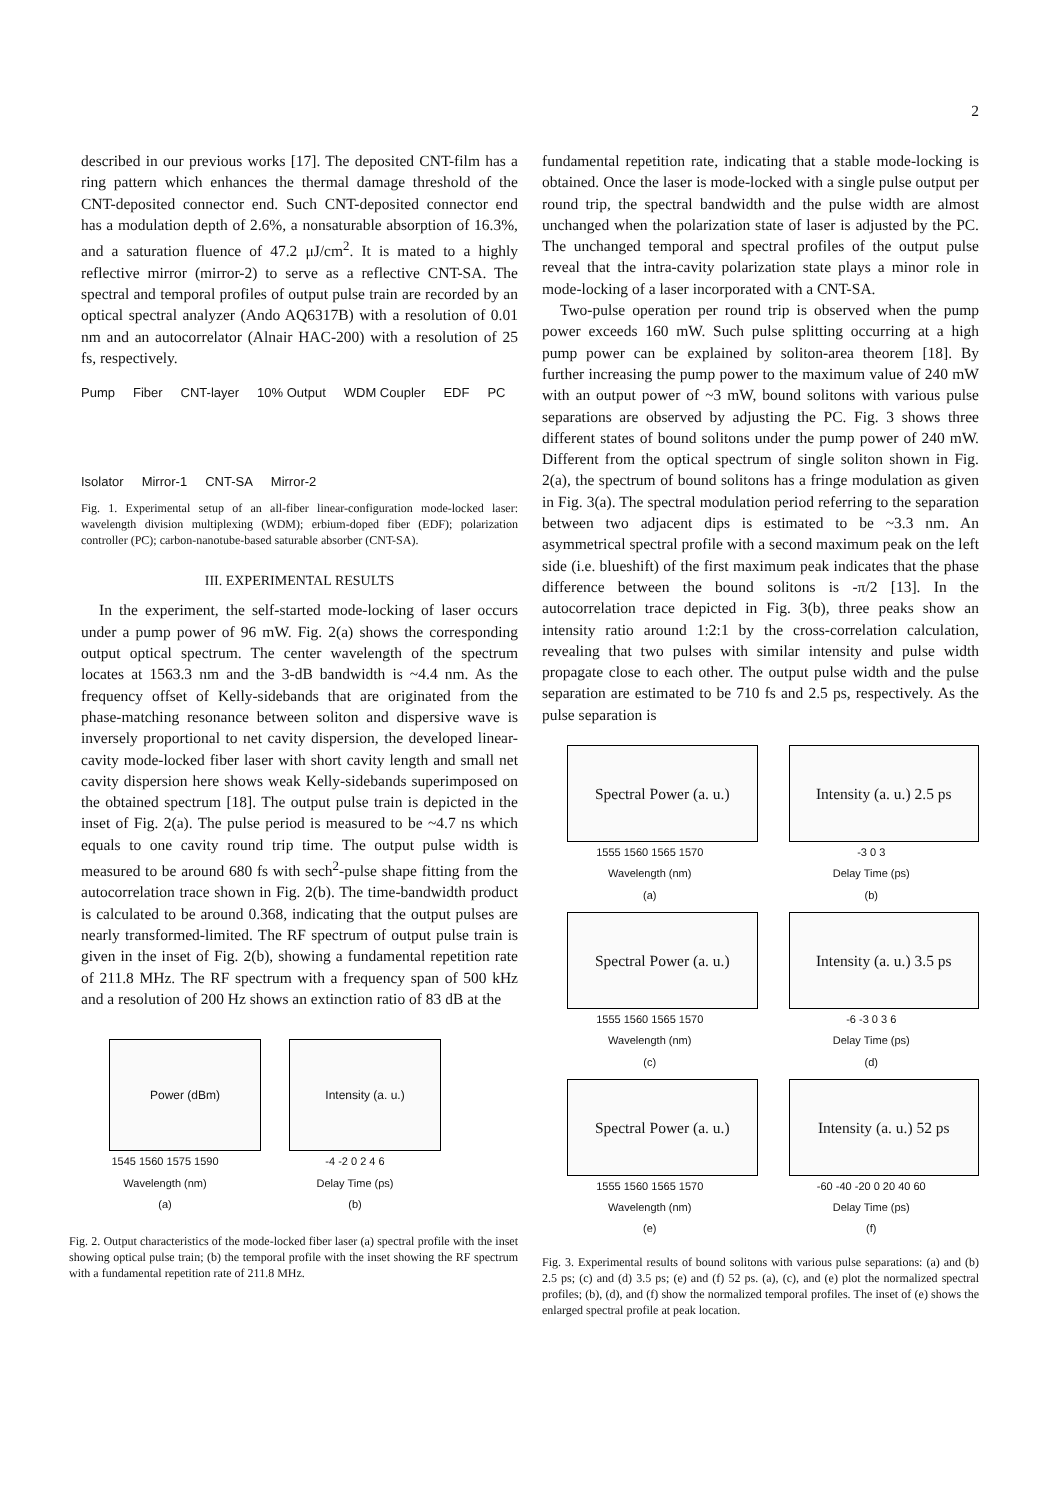2
described in our previous works [17]. The deposited CNT-film has a ring pattern which enhances the thermal damage threshold of the CNT-deposited connector end. Such CNT-deposited connector end has a modulation depth of 2.6%, a nonsaturable absorption of 16.3%, and a saturation fluence of 47.2 μJ/cm<sup>2</sup>. It is mated to a highly reflective mirror (mirror-2) to serve as a reflective CNT-SA. The spectral and temporal profiles of output pulse train are recorded by an optical spectral analyzer (Ando AQ6317B) with a resolution of 0.01 nm and an autocorrelator (Alnair HAC-200) with a resolution of 25 fs, respectively.
Pump Fiber CNT-layer 10% Output WDM Coupler EDF PC Isolator Mirror-1 CNT-SA Mirror-2
Fig. 1. Experimental setup of an all-fiber linear-configuration mode-locked laser: wavelength division multiplexing (WDM); erbium-doped fiber (EDF); polarization controller (PC); carbon-nanotube-based saturable absorber (CNT-SA).
III. EXPERIMENTAL RESULTS
In the experiment, the self-started mode-locking of laser occurs under a pump power of 96 mW. Fig. 2(a) shows the corresponding output optical spectrum. The center wavelength of the spectrum locates at 1563.3 nm and the 3-dB bandwidth is ~4.4 nm. As the frequency offset of Kelly-sidebands that are originated from the phase-matching resonance between soliton and dispersive wave is inversely proportional to net cavity dispersion, the developed linear-cavity mode-locked fiber laser with short cavity length and small net cavity dispersion here shows weak Kelly-sidebands superimposed on the obtained spectrum [18]. The output pulse train is depicted in the inset of Fig. 2(a). The pulse period is measured to be ~4.7 ns which equals to one cavity round trip time. The output pulse width is measured to be around 680 fs with sech<sup>2</sup>-pulse shape fitting from the autocorrelation trace shown in Fig. 2(b). The time-bandwidth product is calculated to be around 0.368, indicating that the output pulses are nearly transformed-limited. The RF spectrum of output pulse train is given in the inset of Fig. 2(b), showing a fundamental repetition rate of 211.8 MHz. The RF spectrum with a frequency span of 500 kHz and a resolution of 200 Hz shows an extinction ratio of 83 dB at the
Power (dBm)
1545 1560 1575 1590
Wavelength (nm)
(a)
Intensity (a. u.)
-4 -2 0 2 4 6
Delay Time (ps)
(b)
Fig. 2. Output characteristics of the mode-locked fiber laser (a) spectral profile with the inset showing optical pulse train; (b) the temporal profile with the inset showing the RF spectrum with a fundamental repetition rate of 211.8 MHz.
fundamental repetition rate, indicating that a stable mode-locking is obtained. Once the laser is mode-locked with a single pulse output per round trip, the spectral bandwidth and the pulse width are almost unchanged when the polarization state of laser is adjusted by the PC. The unchanged temporal and spectral profiles of the output pulse reveal that the intra-cavity polarization state plays a minor role in mode-locking of a laser incorporated with a CNT-SA.
Two-pulse operation per round trip is observed when the pump power exceeds 160 mW. Such pulse splitting occurring at a high pump power can be explained by soliton-area theorem [18]. By further increasing the pump power to the maximum value of 240 mW with an output power of ~3 mW, bound solitons with various pulse separations are observed by adjusting the PC. Fig. 3 shows three different states of bound solitons under the pump power of 240 mW. Different from the optical spectrum of single soliton shown in Fig. 2(a), the spectrum of bound solitons has a fringe modulation as given in Fig. 3(a). The spectral modulation period referring to the separation between two adjacent dips is estimated to be ~3.3 nm. An asymmetrical spectral profile with a second maximum peak on the left side (i.e. blueshift) of the first maximum peak indicates that the phase difference between the bound solitons is -π/2 [13]. In the autocorrelation trace depicted in Fig. 3(b), three peaks show an intensity ratio around 1:2:1 by the cross-correlation calculation, revealing that two pulses with similar intensity and pulse width propagate close to each other. The output pulse width and the pulse separation are estimated to be 710 fs and 2.5 ps, respectively. As the pulse separation is
Spectral Power (a. u.)
1555 1560 1565 1570
Wavelength (nm)
(a)
Intensity (a. u.) 2.5 ps
-3 0 3
Delay Time (ps)
(b)
Spectral Power (a. u.)
1555 1560 1565 1570
Wavelength (nm)
(c)
Intensity (a. u.) 3.5 ps
-6 -3 0 3 6
Delay Time (ps)
(d)
Spectral Power (a. u.)
1555 1560 1565 1570
Wavelength (nm)
(e)
Intensity (a. u.) 52 ps
-60 -40 -20 0 20 40 60
Delay Time (ps)
(f)
Fig. 3. Experimental results of bound solitons with various pulse separations: (a) and (b) 2.5 ps; (c) and (d) 3.5 ps; (e) and (f) 52 ps. (a), (c), and (e) plot the normalized spectral profiles; (b), (d), and (f) show the normalized temporal profiles. The inset of (e) shows the enlarged spectral profile at peak location.